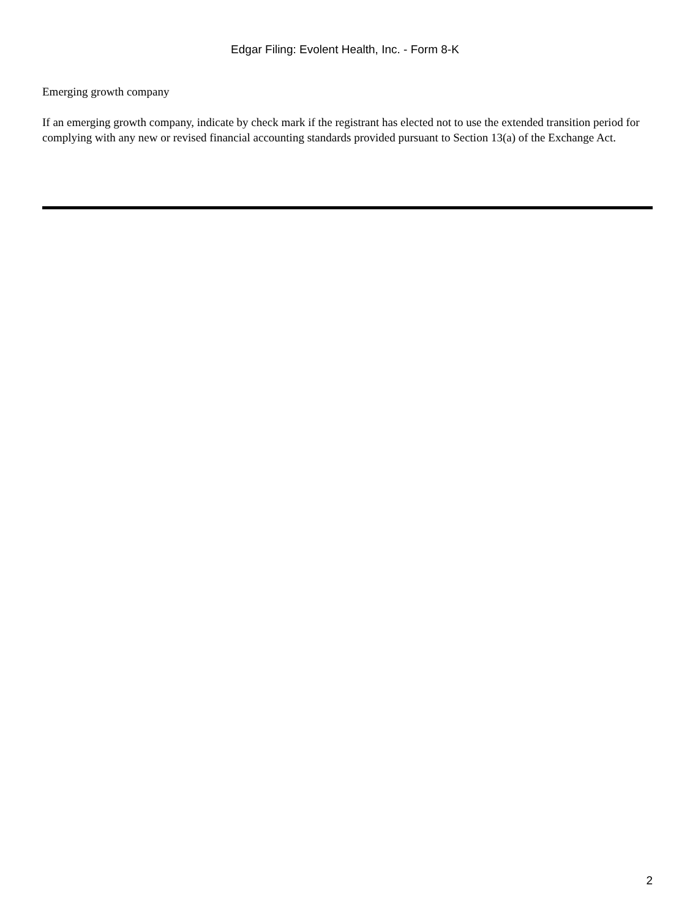Edgar Filing: Evolent Health, Inc. - Form 8-K
Emerging growth company
If an emerging growth company, indicate by check mark if the registrant has elected not to use the extended transition period for complying with any new or revised financial accounting standards provided pursuant to Section 13(a) of the Exchange Act.
2